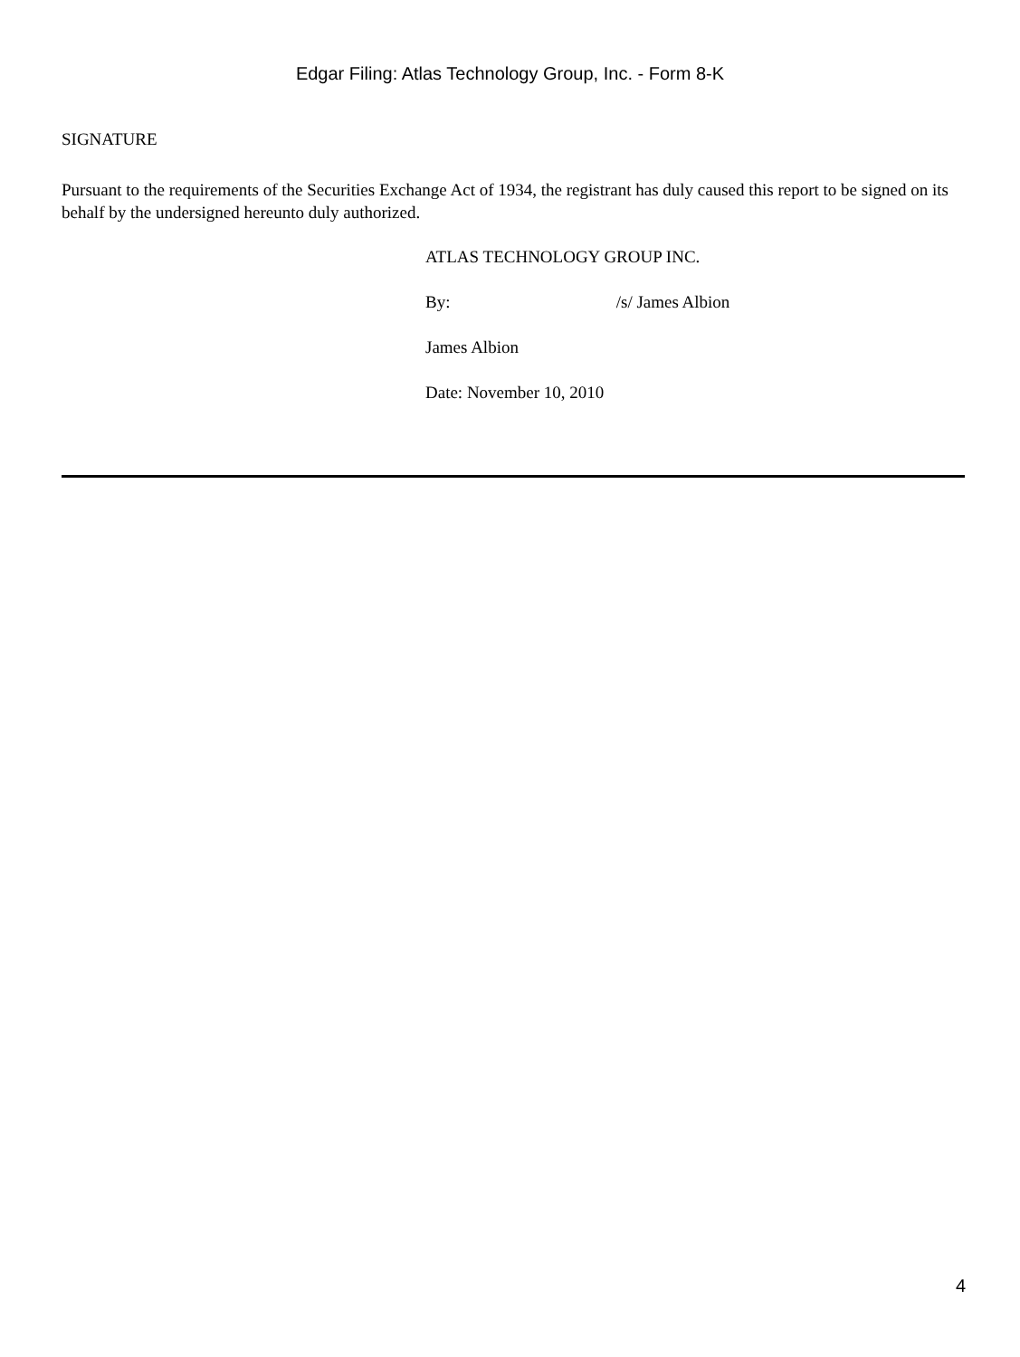Edgar Filing: Atlas Technology Group, Inc. - Form 8-K
SIGNATURE
Pursuant to the requirements of the Securities Exchange Act of 1934, the registrant has duly caused this report to be signed on its behalf by the undersigned hereunto duly authorized.
ATLAS TECHNOLOGY GROUP INC.
By: /s/ James Albion
James Albion
Date: November 10, 2010
4